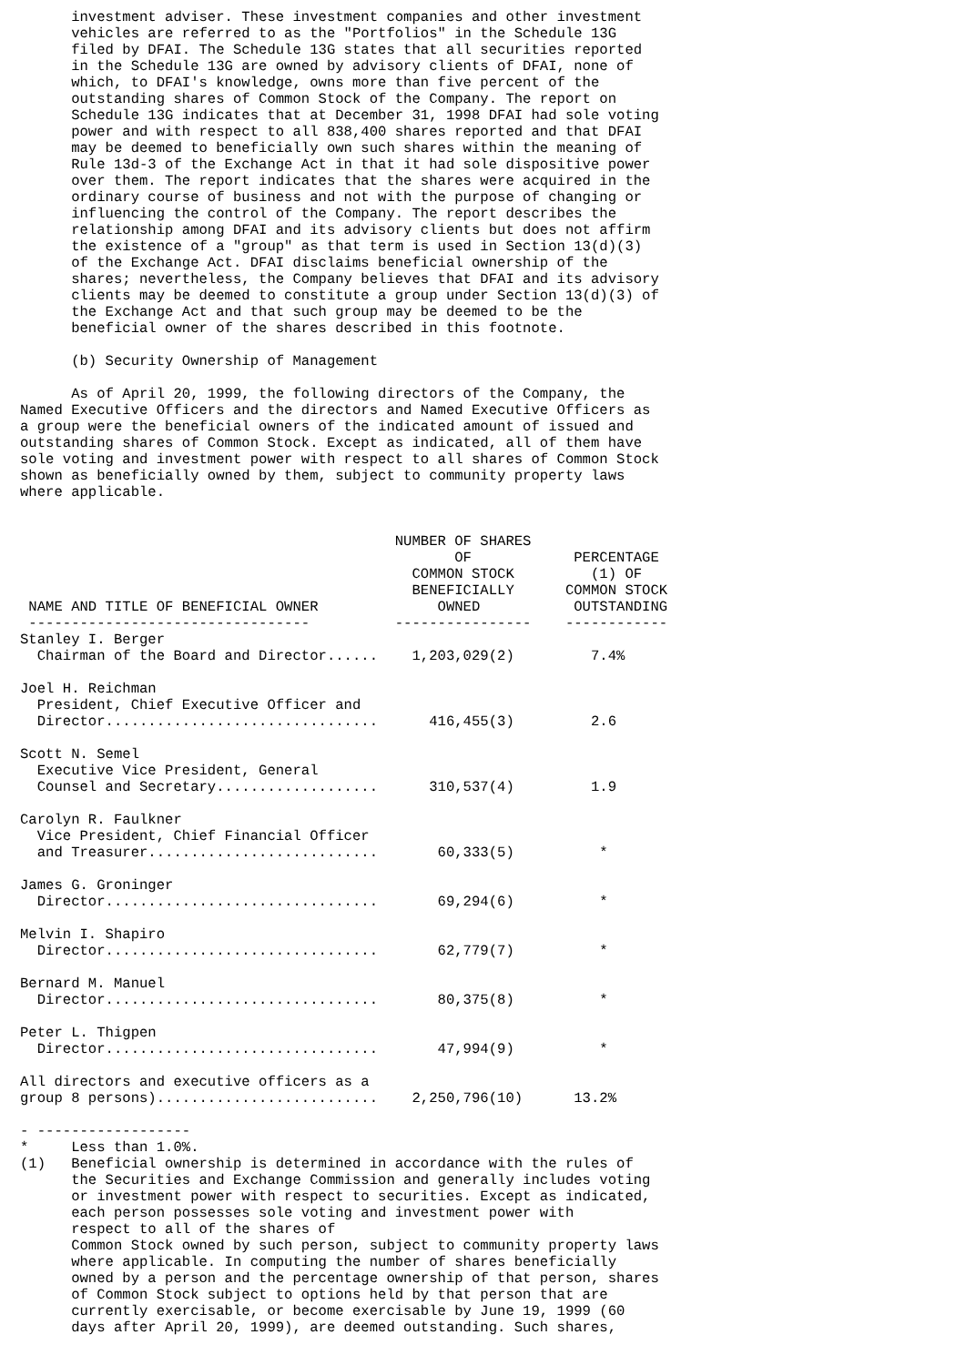investment adviser. These investment companies and other investment
      vehicles are referred to as the "Portfolios" in the Schedule 13G
      filed by DFAI. The Schedule 13G states that all securities reported
      in the Schedule 13G are owned by advisory clients of DFAI, none of
      which, to DFAI's knowledge, owns more than five percent of the
      outstanding shares of Common Stock of the Company. The report on
      Schedule 13G indicates that at December 31, 1998 DFAI had sole voting
      power and with respect to all 838,400 shares reported and that DFAI
      may be deemed to beneficially own such shares within the meaning of
      Rule 13d-3 of the Exchange Act in that it had sole dispositive power
      over them. The report indicates that the shares were acquired in the
      ordinary course of business and not with the purpose of changing or
      influencing the control of the Company. The report describes the
      relationship among DFAI and its advisory clients but does not affirm
      the existence of a "group" as that term is used in Section 13(d)(3)
      of the Exchange Act. DFAI disclaims beneficial ownership of the
      shares; nevertheless, the Company believes that DFAI and its advisory
      clients may be deemed to constitute a group under Section 13(d)(3) of
      the Exchange Act and that such group may be deemed to be the
      beneficial owner of the shares described in this footnote.

      (b) Security Ownership of Management

      As of April 20, 1999, the following directors of the Company, the
Named Executive Officers and the directors and Named Executive Officers as
a group were the beneficial owners of the indicated amount of issued and
outstanding shares of Common Stock. Except as indicated, all of them have
sole voting and investment power with respect to all shares of Common Stock
shown as beneficially owned by them, subject to community property laws
where applicable.


                                            NUMBER OF SHARES
                                                   OF            PERCENTAGE
                                              COMMON STOCK         (1) OF
                                              BENEFICIALLY      COMMON STOCK
 NAME AND TITLE OF BENEFICIAL OWNER              OWNED           OUTSTANDING
 ---------------------------------          ----------------    ------------
Stanley I. Berger
  Chairman of the Board and Director......    1,203,029(2)         7.4%

Joel H. Reichman
  President, Chief Executive Officer and
  Director................................      416,455(3)         2.6

Scott N. Semel
  Executive Vice President, General
  Counsel and Secretary...................      310,537(4)         1.9

Carolyn R. Faulkner
  Vice President, Chief Financial Officer
  and Treasurer...........................       60,333(5)          *

James G. Groninger
  Director................................       69,294(6)          *

Melvin I. Shapiro
  Director................................       62,779(7)          *

Bernard M. Manuel
  Director................................       80,375(8)          *

Peter L. Thigpen
  Director................................       47,994(9)          *

All directors and executive officers as a
group 8 persons)..........................    2,250,796(10)      13.2%

- ------------------
*     Less than 1.0%.
(1)   Beneficial ownership is determined in accordance with the rules of
      the Securities and Exchange Commission and generally includes voting
      or investment power with respect to securities. Except as indicated,
      each person possesses sole voting and investment power with
      respect to all of the shares of
      Common Stock owned by such person, subject to community property laws
      where applicable. In computing the number of shares beneficially
      owned by a person and the percentage ownership of that person, shares
      of Common Stock subject to options held by that person that are
      currently exercisable, or become exercisable by June 19, 1999 (60
      days after April 20, 1999), are deemed outstanding. Such shares,